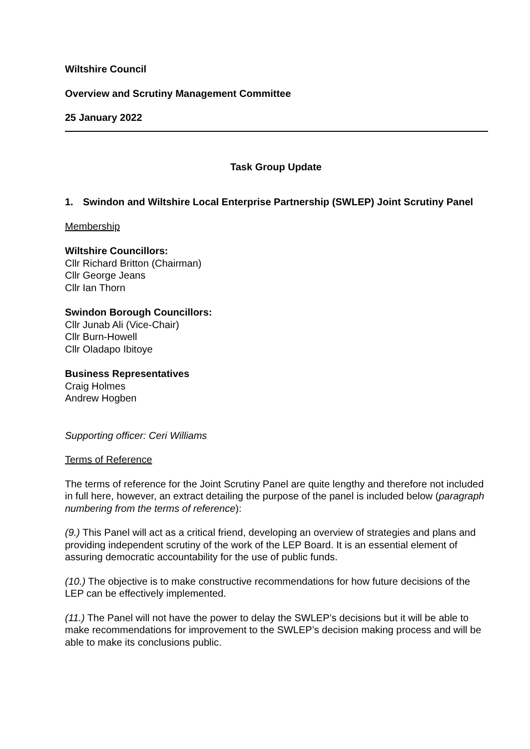Wiltshire Council
Overview and Scrutiny Management Committee
25 January 2022
Task Group Update
1. Swindon and Wiltshire Local Enterprise Partnership (SWLEP) Joint Scrutiny Panel
Membership
Wiltshire Councillors:
Cllr Richard Britton (Chairman)
Cllr George Jeans
Cllr Ian Thorn
Swindon Borough Councillors:
Cllr Junab Ali (Vice-Chair)
Cllr Burn-Howell
Cllr Oladapo Ibitoye
Business Representatives
Craig Holmes
Andrew Hogben
Supporting officer: Ceri Williams
Terms of Reference
The terms of reference for the Joint Scrutiny Panel are quite lengthy and therefore not included in full here, however, an extract detailing the purpose of the panel is included below (paragraph numbering from the terms of reference):
(9.) This Panel will act as a critical friend, developing an overview of strategies and plans and providing independent scrutiny of the work of the LEP Board. It is an essential element of assuring democratic accountability for the use of public funds.
(10.) The objective is to make constructive recommendations for how future decisions of the LEP can be effectively implemented.
(11.) The Panel will not have the power to delay the SWLEP’s decisions but it will be able to make recommendations for improvement to the SWLEP’s decision making process and will be able to make its conclusions public.